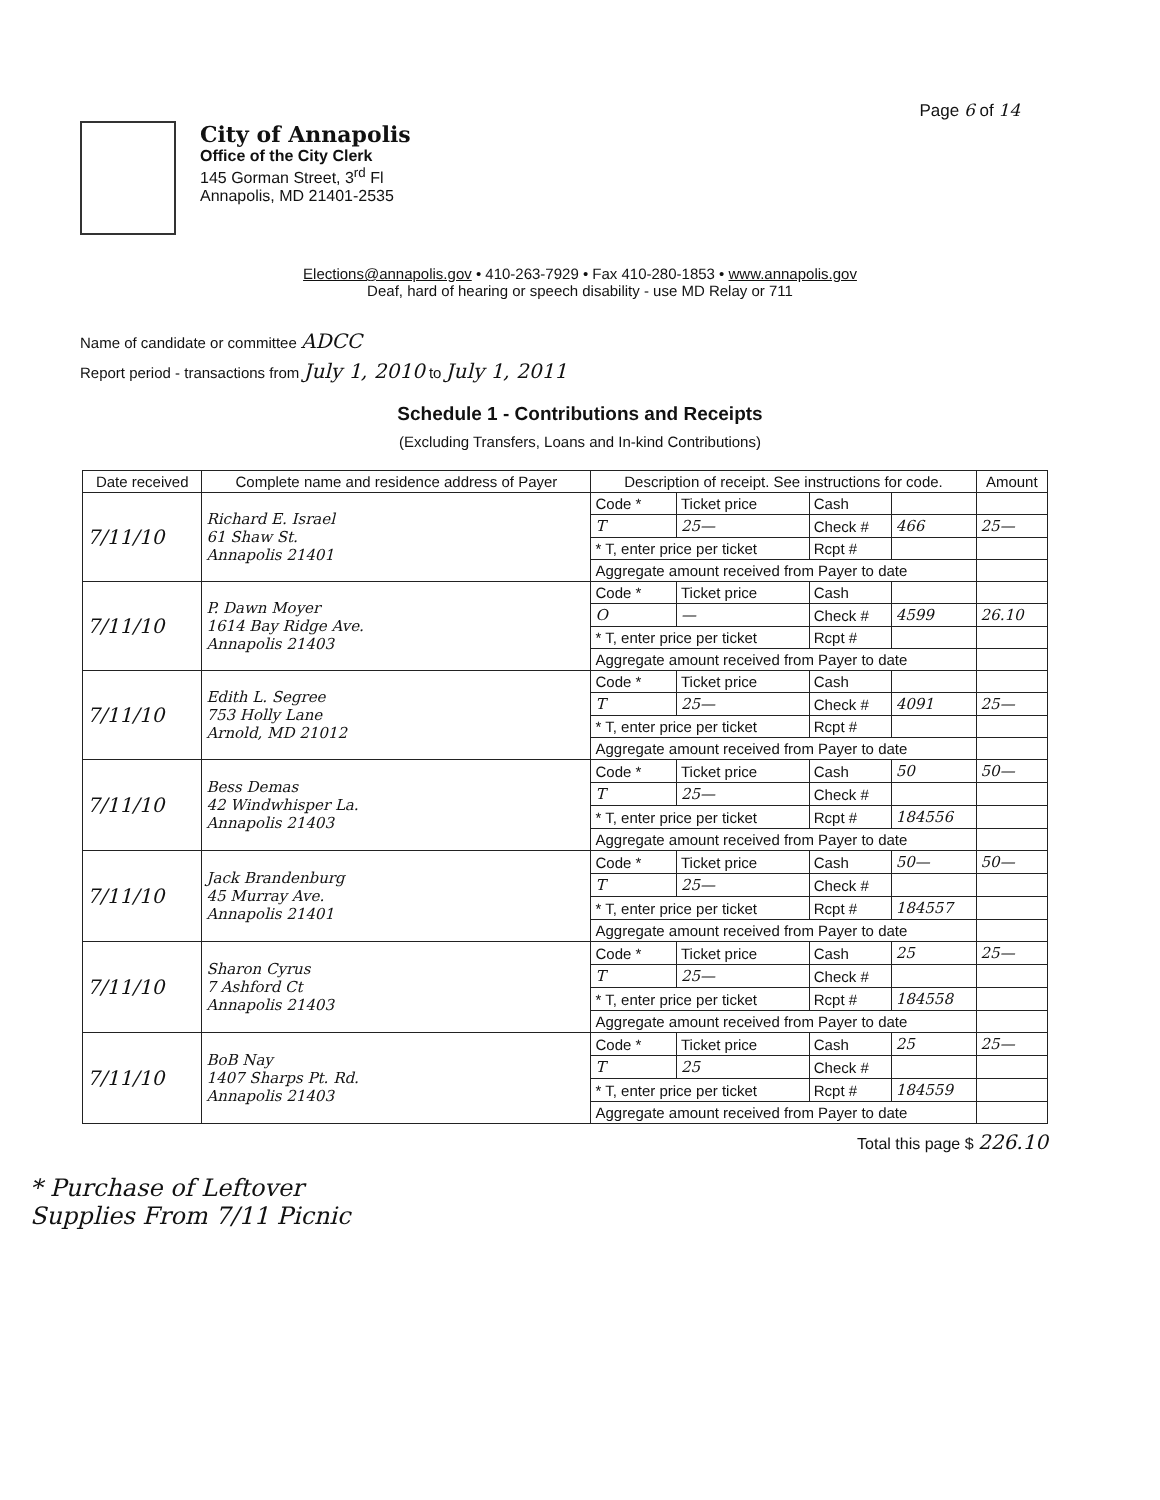Page 6 of 14
City of Annapolis
Office of the City Clerk
145 Gorman Street, 3<sup>rd</sup> Fl
Annapolis, MD 21401-2535
Elections@annapolis.gov • 410-263-7929 • Fax 410-280-1853 • www.annapolis.gov
Deaf, hard of hearing or speech disability - use MD Relay or 711
Name of candidate or committee ADCC
Report period - transactions from July 1, 2010 to July 1, 2011
Schedule 1 - Contributions and Receipts
(Excluding Transfers, Loans and In-kind Contributions)
| Date received | Complete name and residence address of Payer | Description of receipt. See instructions for code. | | | | Amount |
| --- | --- | --- | --- | --- | --- | --- |
| 7/11/10 | Richard E. Israel 61 Shaw St. Annapolis 21401 | Code * | Ticket price | Cash | | |
| | | T | 25— | Check # | 466 | 25— |
| | | * T, enter price per ticket | | Rcpt # | | |
| | | Aggregate amount received from Payer to date | | | | |
| 7/11/10 | P. Dawn Moyer 1614 Bay Ridge Ave. Annapolis 21403 | Code * | Ticket price | Cash | | |
| | | O | — | Check # | 4599 | 26.10 |
| | | * T, enter price per ticket | | Rcpt # | | |
| | | Aggregate amount received from Payer to date | | | | |
| 7/11/10 | Edith L. Segree 753 Holly Lane Arnold, MD 21012 | Code * | Ticket price | Cash | | |
| | | T | 25— | Check # | 4091 | 25— |
| | | * T, enter price per ticket | | Rcpt # | | |
| | | Aggregate amount received from Payer to date | | | | |
| 7/11/10 | Bess Demas 42 Windwhisper La. Annapolis 21403 | Code * | Ticket price | Cash | 50 | 50— |
| | | T | 25— | Check # | | |
| | | * T, enter price per ticket | | Rcpt # | 184556 | |
| | | Aggregate amount received from Payer to date | | | | |
| 7/11/10 | Jack Brandenburg 45 Murray Ave. Annapolis 21401 | Code * | Ticket price | Cash | 50— | 50— |
| | | T | 25— | Check # | | |
| | | * T, enter price per ticket | | Rcpt # | 184557 | |
| | | Aggregate amount received from Payer to date | | | | |
| 7/11/10 | Sharon Cyrus 7 Ashford Ct Annapolis 21403 | Code * | Ticket price | Cash | 25 | 25— |
| | | T | 25— | Check # | | |
| | | * T, enter price per ticket | | Rcpt # | 184558 | |
| | | Aggregate amount received from Payer to date | | | | |
| 7/11/10 | BoB Nay 1407 Sharps Pt. Rd. Annapolis 21403 | Code * | Ticket price | Cash | 25 | 25— |
| | | T | 25 | Check # | | |
| | | * T, enter price per ticket | | Rcpt # | 184559 | |
| | | Aggregate amount received from Payer to date | | | | |
Total this page $ 226.10
* Purchase of Leftover
Supplies From 7/11 Picnic